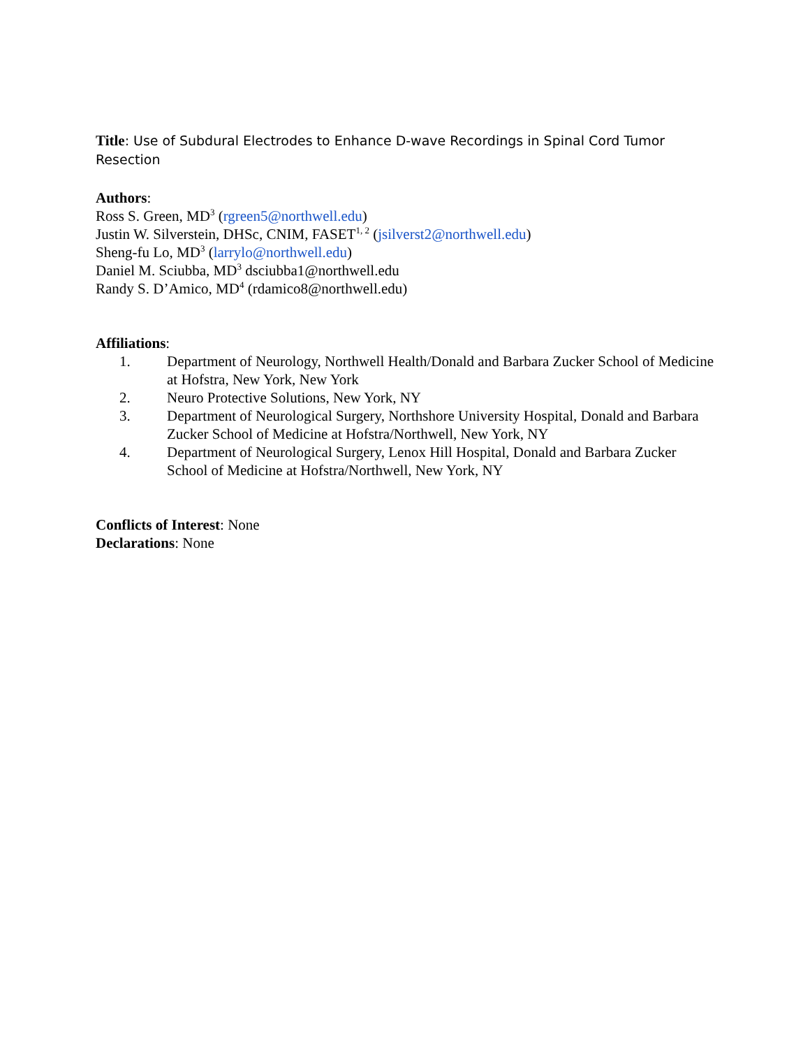Title: Use of Subdural Electrodes to Enhance D-wave Recordings in Spinal Cord Tumor Resection
Authors:
Ross S. Green, MD<sup>3</sup> (rgreen5@northwell.edu)
Justin W. Silverstein, DHSc, CNIM, FASET<sup>1, 2</sup> (jsilverst2@northwell.edu)
Sheng-fu Lo, MD<sup>3</sup> (larrylo@northwell.edu)
Daniel M. Sciubba, MD<sup>3</sup> dsciubba1@northwell.edu
Randy S. D’Amico, MD<sup>4</sup> (rdamico8@northwell.edu)
Affiliations:
1. Department of Neurology, Northwell Health/Donald and Barbara Zucker School of Medicine at Hofstra, New York, New York
2. Neuro Protective Solutions, New York, NY
3. Department of Neurological Surgery, Northshore University Hospital, Donald and Barbara Zucker School of Medicine at Hofstra/Northwell, New York, NY
4. Department of Neurological Surgery, Lenox Hill Hospital, Donald and Barbara Zucker School of Medicine at Hofstra/Northwell, New York, NY
Conflicts of Interest: None
Declarations: None